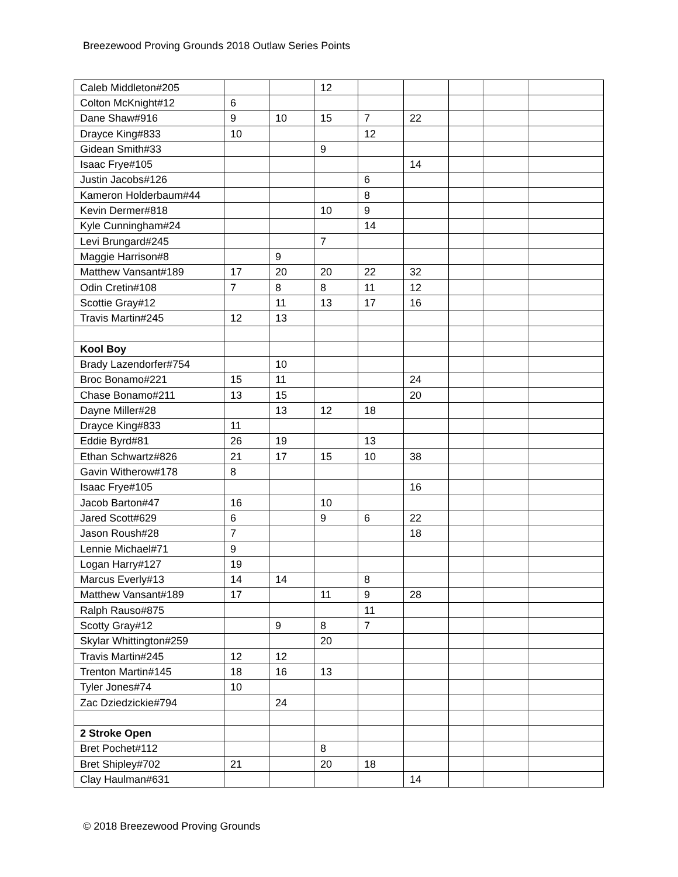Breezewood Proving Grounds 2018 Outlaw Series Points
| Caleb Middleton#205 | | | 12 | | | | | |
| Colton McKnight#12 | 6 | | | | | | | |
| Dane Shaw#916 | 9 | 10 | 15 | 7 | 22 | | | |
| Drayce King#833 | 10 | | | 12 | | | | |
| Gidean Smith#33 | | | 9 | | | | | |
| Isaac Frye#105 | | | | | 14 | | | |
| Justin Jacobs#126 | | | | 6 | | | | |
| Kameron Holderbaum#44 | | | | 8 | | | | |
| Kevin Dermer#818 | | | 10 | 9 | | | | |
| Kyle Cunningham#24 | | | | 14 | | | | |
| Levi Brungard#245 | | | 7 | | | | | |
| Maggie Harrison#8 | | 9 | | | | | | |
| Matthew Vansant#189 | 17 | 20 | 20 | 22 | 32 | | | |
| Odin Cretin#108 | 7 | 8 | 8 | 11 | 12 | | | |
| Scottie Gray#12 | | 11 | 13 | 17 | 16 | | | |
| Travis Martin#245 | 12 | 13 | | | | | | |
| Kool Boy | | | | | | | | |
| Brady Lazendorfer#754 | | 10 | | | | | | |
| Broc Bonamo#221 | 15 | 11 | | | 24 | | | |
| Chase Bonamo#211 | 13 | 15 | | | 20 | | | |
| Dayne Miller#28 | | 13 | 12 | 18 | | | | |
| Drayce King#833 | 11 | | | | | | | |
| Eddie Byrd#81 | 26 | 19 | | 13 | | | | |
| Ethan Schwartz#826 | 21 | 17 | 15 | 10 | 38 | | | |
| Gavin Witherow#178 | 8 | | | | | | | |
| Isaac Frye#105 | | | | | 16 | | | |
| Jacob Barton#47 | 16 | | 10 | | | | | |
| Jared Scott#629 | 6 | | 9 | 6 | 22 | | | |
| Jason Roush#28 | 7 | | | | 18 | | | |
| Lennie Michael#71 | 9 | | | | | | | |
| Logan Harry#127 | 19 | | | | | | | |
| Marcus Everly#13 | 14 | 14 | | 8 | | | | |
| Matthew Vansant#189 | 17 | | 11 | 9 | 28 | | | |
| Ralph Rauso#875 | | | | 11 | | | | |
| Scotty Gray#12 | | 9 | 8 | 7 | | | | |
| Skylar Whittington#259 | | | 20 | | | | | |
| Travis Martin#245 | 12 | 12 | | | | | | |
| Trenton Martin#145 | 18 | 16 | 13 | | | | | |
| Tyler Jones#74 | 10 | | | | | | | |
| Zac Dziedzickie#794 | | 24 | | | | | | |
| 2 Stroke Open | | | | | | | | |
| Bret Pochet#112 | | | 8 | | | | | |
| Bret Shipley#702 | 21 | | 20 | 18 | | | | |
| Clay Haulman#631 | | | | | 14 | | | |
© 2018 Breezewood Proving Grounds